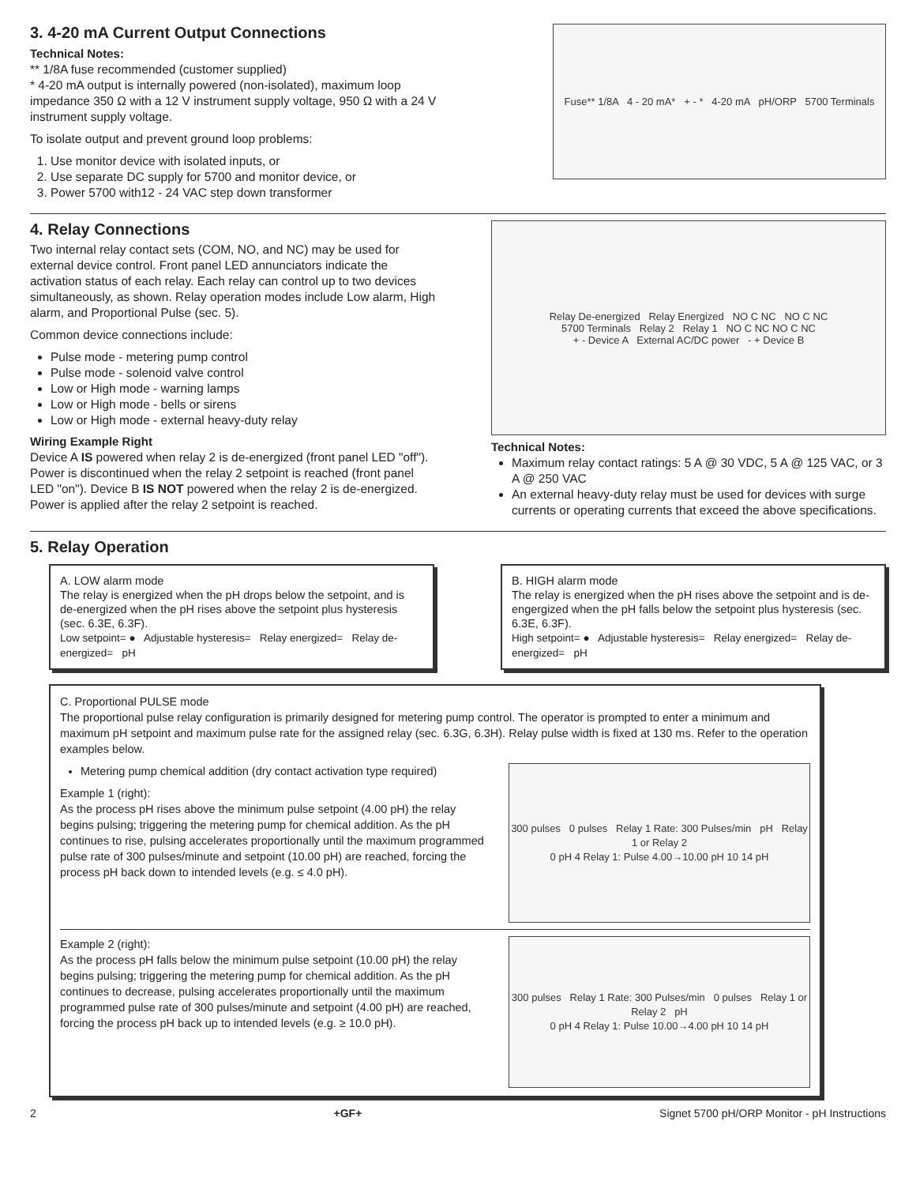3. 4-20 mA Current Output Connections
Technical Notes:
** 1/8A fuse recommended (customer supplied)
* 4-20 mA output is internally powered (non-isolated), maximum loop impedance 350 Ω with a 12 V instrument supply voltage, 950 Ω with a 24 V instrument supply voltage.
To isolate output and prevent ground loop problems:
1. Use monitor device with isolated inputs, or
2. Use separate DC supply for 5700 and monitor device, or
3. Power 5700 with12 - 24 VAC step down transformer
Fuse** 1/8A 4 - 20 mA* + - * 4-20 mA pH/ORP 5700 Terminals
4. Relay Connections
Two internal relay contact sets (COM, NO, and NC) may be used for external device control. Front panel LED annunciators indicate the activation status of each relay. Each relay can control up to two devices simultaneously, as shown. Relay operation modes include Low alarm, High alarm, and Proportional Pulse (sec. 5).
Common device connections include:
Pulse mode - metering pump control
Pulse mode - solenoid valve control
Low or High mode - warning lamps
Low or High mode - bells or sirens
Low or High mode - external heavy-duty relay
Wiring Example Right
Device A IS powered when relay 2 is de-energized (front panel LED "off"). Power is discontinued when the relay 2 setpoint is reached (front panel LED "on"). Device B IS NOT powered when the relay 2 is de-energized. Power is applied after the relay 2 setpoint is reached.
Relay De-energized Relay Energized NO C NC NO C NC
5700 Terminals Relay 2 Relay 1 NO C NC NO C NC
+ - Device A External AC/DC power - + Device B
Technical Notes:
Maximum relay contact ratings: 5 A @ 30 VDC, 5 A @ 125 VAC, or 3 A @ 250 VAC
An external heavy-duty relay must be used for devices with surge currents or operating currents that exceed the above specifications.
5. Relay Operation
A. LOW alarm mode
The relay is energized when the pH drops below the setpoint, and is de-energized when the pH rises above the setpoint plus hysteresis (sec. 6.3E, 6.3F).
Low setpoint= ● Adjustable hysteresis= Relay energized= Relay de-energized= pH
B. HIGH alarm mode
The relay is energized when the pH rises above the setpoint and is de-engergized when the pH falls below the setpoint plus hysteresis (sec. 6.3E, 6.3F).
High setpoint= ● Adjustable hysteresis= Relay energized= Relay de-energized= pH
C. Proportional PULSE mode
The proportional pulse relay configuration is primarily designed for metering pump control. The operator is prompted to enter a minimum and maximum pH setpoint and maximum pulse rate for the assigned relay (sec. 6.3G, 6.3H). Relay pulse width is fixed at 130 ms. Refer to the operation examples below.
Metering pump chemical addition (dry contact activation type required)
Example 1 (right):
As the process pH rises above the minimum pulse setpoint (4.00 pH) the relay begins pulsing; triggering the metering pump for chemical addition. As the pH continues to rise, pulsing accelerates proportionally until the maximum programmed pulse rate of 300 pulses/minute and setpoint (10.00 pH) are reached, forcing the process pH back down to intended levels (e.g. ≤ 4.0 pH).
300 pulses 0 pulses Relay 1 Rate: 300 Pulses/min pH Relay 1 or Relay 2
0 pH 4 Relay 1: Pulse 4.00→10.00 pH 10 14 pH
Example 2 (right):
As the process pH falls below the minimum pulse setpoint (10.00 pH) the relay begins pulsing; triggering the metering pump for chemical addition. As the pH continues to decrease, pulsing accelerates proportionally until the maximum programmed pulse rate of 300 pulses/minute and setpoint (4.00 pH) are reached, forcing the process pH back up to intended levels (e.g. ≥ 10.0 pH).
300 pulses Relay 1 Rate: 300 Pulses/min 0 pulses Relay 1 or Relay 2 pH
0 pH 4 Relay 1: Pulse 10.00→4.00 pH 10 14 pH
2 +GF+ Signet 5700 pH/ORP Monitor - pH Instructions